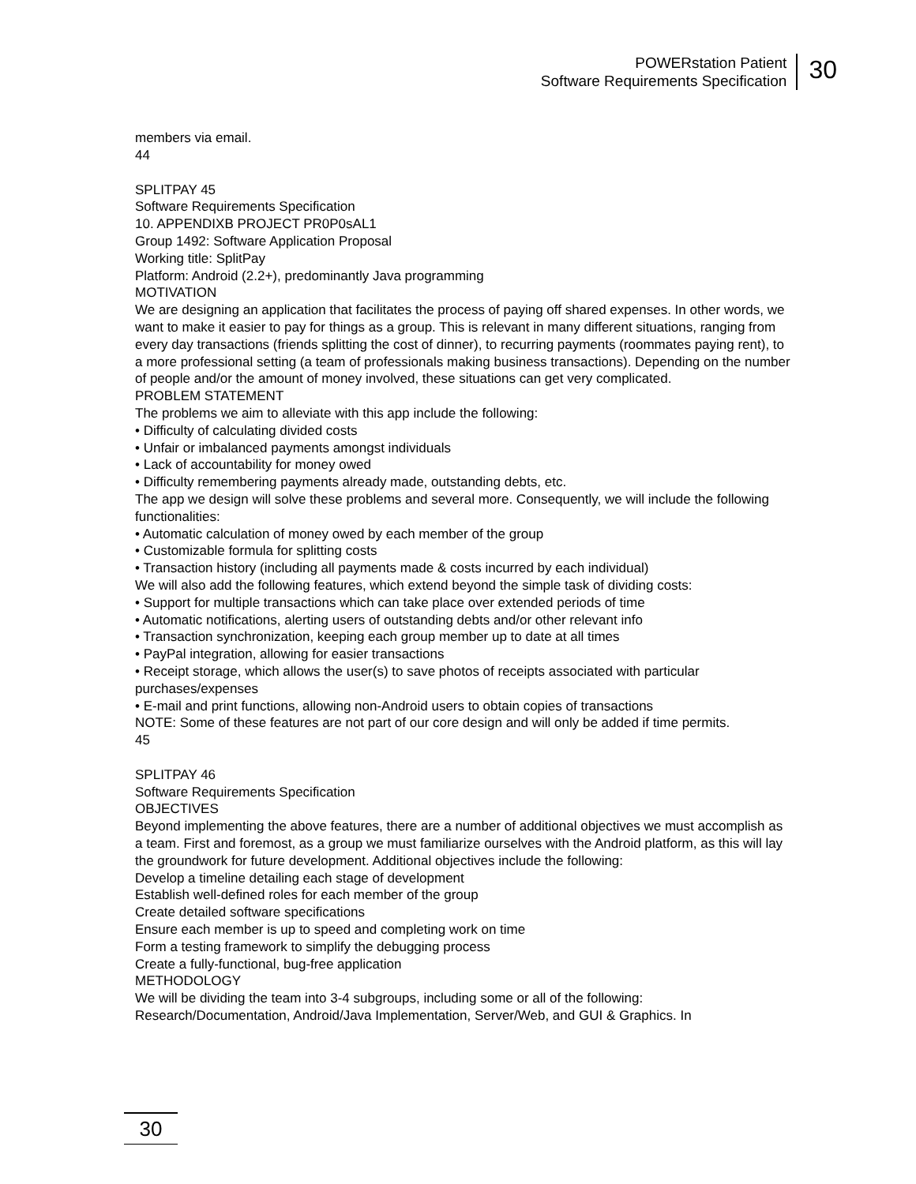POWERstation Patient
Software Requirements Specification
30
members via email.
44
SPLITPAY 45
Software Requirements Specification
10. APPENDIXB PROJECT PR0P0sAL1
Group 1492: Software Application Proposal
Working title: SplitPay
Platform: Android (2.2+), predominantly Java programming
MOTIVATION
We are designing an application that facilitates the process of paying off shared expenses. In other words, we want to make it easier to pay for things as a group. This is relevant in many different situations, ranging from every day transactions (friends splitting the cost of dinner), to recurring payments (roommates paying rent), to a more professional setting (a team of professionals making business transactions). Depending on the number of people and/or the amount of money involved, these situations can get very complicated.
PROBLEM STATEMENT
The problems we aim to alleviate with this app include the following:
• Difficulty of calculating divided costs
• Unfair or imbalanced payments amongst individuals
• Lack of accountability for money owed
• Difficulty remembering payments already made, outstanding debts, etc.
The app we design will solve these problems and several more. Consequently, we will include the following functionalities:
• Automatic calculation of money owed by each member of the group
• Customizable formula for splitting costs
• Transaction history (including all payments made & costs incurred by each individual)
We will also add the following features, which extend beyond the simple task of dividing costs:
• Support for multiple transactions which can take place over extended periods of time
• Automatic notifications, alerting users of outstanding debts and/or other relevant info
• Transaction synchronization, keeping each group member up to date at all times
• PayPal integration, allowing for easier transactions
• Receipt storage, which allows the user(s) to save photos of receipts associated with particular purchases/expenses
• E-mail and print functions, allowing non-Android users to obtain copies of transactions
NOTE: Some of these features are not part of our core design and will only be added if time permits.
45
SPLITPAY 46
Software Requirements Specification
OBJECTIVES
Beyond implementing the above features, there are a number of additional objectives we must accomplish as a team. First and foremost, as a group we must familiarize ourselves with the Android platform, as this will lay the groundwork for future development. Additional objectives include the following:
Develop a timeline detailing each stage of development
Establish well-defined roles for each member of the group
Create detailed software specifications
Ensure each member is up to speed and completing work on time
Form a testing framework to simplify the debugging process
Create a fully-functional, bug-free application
METHODOLOGY
We will be dividing the team into 3-4 subgroups, including some or all of the following: Research/Documentation, Android/Java Implementation, Server/Web, and GUI & Graphics. In
30